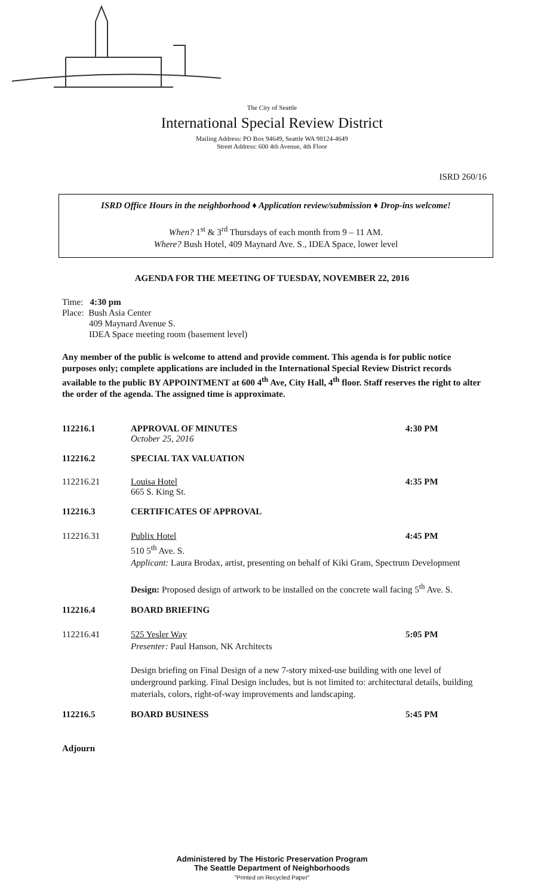The City of Seattle
International Special Review District
Mailing Address: PO Box 94649, Seattle WA 98124-4649
Street Address: 600 4th Avenue, 4th Floor
ISRD 260/16
ISRD Office Hours in the neighborhood ♦ Application review/submission ♦ Drop-ins welcome!
When? 1<sup>st</sup> & 3<sup>rd</sup> Thursdays of each month from 9 – 11 AM.
Where? Bush Hotel, 409 Maynard Ave. S., IDEA Space, lower level
AGENDA FOR THE MEETING OF TUESDAY, NOVEMBER 22, 2016
Time: 4:30 pm
Place: Bush Asia Center
409 Maynard Avenue S.
IDEA Space meeting room (basement level)
Any member of the public is welcome to attend and provide comment. This agenda is for public notice purposes only; complete applications are included in the International Special Review District records available to the public BY APPOINTMENT at 600 4<sup>th</sup> Ave, City Hall, 4<sup>th</sup> floor. Staff reserves the right to alter the order of the agenda. The assigned time is approximate.
112216.1 APPROVAL OF MINUTES
October 25, 2016
4:30 PM
112216.2 SPECIAL TAX VALUATION
112216.21 Louisa Hotel
665 S. King St.
4:35 PM
112216.3 CERTIFICATES OF APPROVAL
112216.31 Publix Hotel 4:45 PM
510 5<sup>th</sup> Ave. S.
Applicant: Laura Brodax, artist, presenting on behalf of Kiki Gram, Spectrum Development
Design: Proposed design of artwork to be installed on the concrete wall facing 5<sup>th</sup> Ave. S.
112216.4 BOARD BRIEFING
112216.41 525 Yesler Way 5:05 PM
Presenter: Paul Hanson, NK Architects
Design briefing on Final Design of a new 7-story mixed-use building with one level of underground parking. Final Design includes, but is not limited to: architectural details, building materials, colors, right-of-way improvements and landscaping.
112216.5 BOARD BUSINESS 5:45 PM
Adjourn
Administered by The Historic Preservation Program
The Seattle Department of Neighborhoods
"Printed on Recycled Paper"